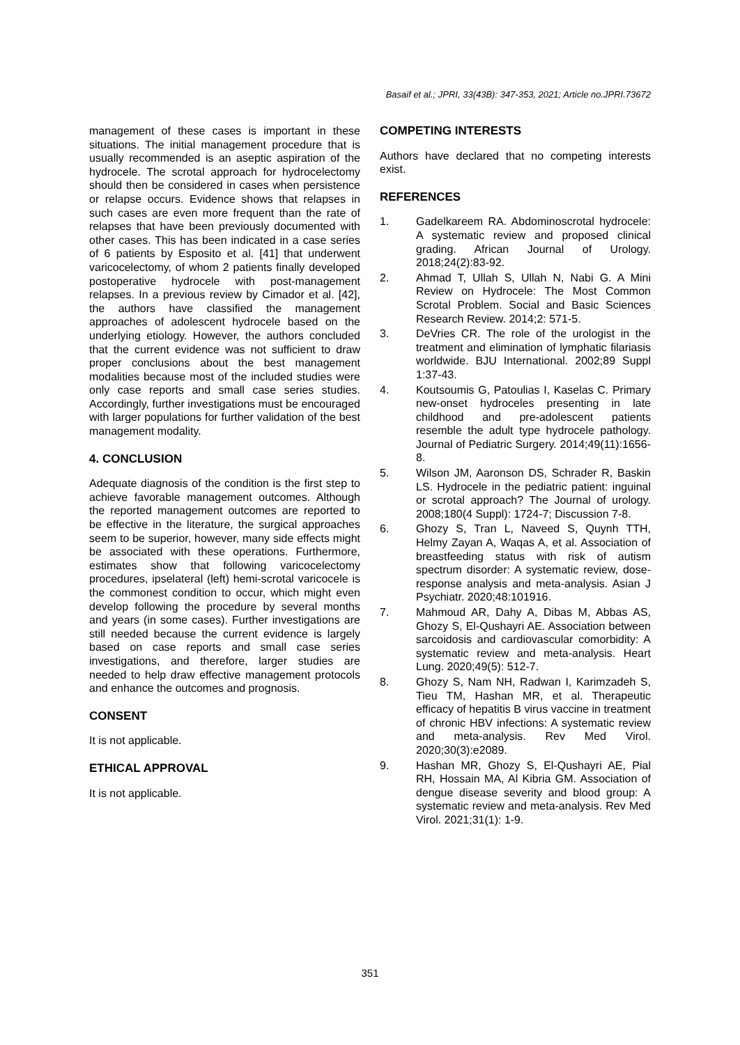Basaif et al.; JPRI, 33(43B): 347-353, 2021; Article no.JPRI.73672
management of these cases is important in these situations. The initial management procedure that is usually recommended is an aseptic aspiration of the hydrocele. The scrotal approach for hydrocelectomy should then be considered in cases when persistence or relapse occurs. Evidence shows that relapses in such cases are even more frequent than the rate of relapses that have been previously documented with other cases. This has been indicated in a case series of 6 patients by Esposito et al. [41] that underwent varicocelectomy, of whom 2 patients finally developed postoperative hydrocele with post-management relapses. In a previous review by Cimador et al. [42], the authors have classified the management approaches of adolescent hydrocele based on the underlying etiology. However, the authors concluded that the current evidence was not sufficient to draw proper conclusions about the best management modalities because most of the included studies were only case reports and small case series studies. Accordingly, further investigations must be encouraged with larger populations for further validation of the best management modality.
4. CONCLUSION
Adequate diagnosis of the condition is the first step to achieve favorable management outcomes. Although the reported management outcomes are reported to be effective in the literature, the surgical approaches seem to be superior, however, many side effects might be associated with these operations. Furthermore, estimates show that following varicocelectomy procedures, ipselateral (left) hemi-scrotal varicocele is the commonest condition to occur, which might even develop following the procedure by several months and years (in some cases). Further investigations are still needed because the current evidence is largely based on case reports and small case series investigations, and therefore, larger studies are needed to help draw effective management protocols and enhance the outcomes and prognosis.
CONSENT
It is not applicable.
ETHICAL APPROVAL
It is not applicable.
COMPETING INTERESTS
Authors have declared that no competing interests exist.
REFERENCES
1. Gadelkareem RA. Abdominoscrotal hydrocele: A systematic review and proposed clinical grading. African Journal of Urology. 2018;24(2):83-92.
2. Ahmad T, Ullah S, Ullah N, Nabi G. A Mini Review on Hydrocele: The Most Common Scrotal Problem. Social and Basic Sciences Research Review. 2014;2: 571-5.
3. DeVries CR. The role of the urologist in the treatment and elimination of lymphatic filariasis worldwide. BJU International. 2002;89 Suppl 1:37-43.
4. Koutsoumis G, Patoulias I, Kaselas C. Primary new-onset hydroceles presenting in late childhood and pre-adolescent patients resemble the adult type hydrocele pathology. Journal of Pediatric Surgery. 2014;49(11):1656-8.
5. Wilson JM, Aaronson DS, Schrader R, Baskin LS. Hydrocele in the pediatric patient: inguinal or scrotal approach? The Journal of urology. 2008;180(4 Suppl): 1724-7; Discussion 7-8.
6. Ghozy S, Tran L, Naveed S, Quynh TTH, Helmy Zayan A, Waqas A, et al. Association of breastfeeding status with risk of autism spectrum disorder: A systematic review, dose-response analysis and meta-analysis. Asian J Psychiatr. 2020;48:101916.
7. Mahmoud AR, Dahy A, Dibas M, Abbas AS, Ghozy S, El-Qushayri AE. Association between sarcoidosis and cardiovascular comorbidity: A systematic review and meta-analysis. Heart Lung. 2020;49(5): 512-7.
8. Ghozy S, Nam NH, Radwan I, Karimzadeh S, Tieu TM, Hashan MR, et al. Therapeutic efficacy of hepatitis B virus vaccine in treatment of chronic HBV infections: A systematic review and meta-analysis. Rev Med Virol. 2020;30(3):e2089.
9. Hashan MR, Ghozy S, El-Qushayri AE, Pial RH, Hossain MA, Al Kibria GM. Association of dengue disease severity and blood group: A systematic review and meta-analysis. Rev Med Virol. 2021;31(1): 1-9.
351